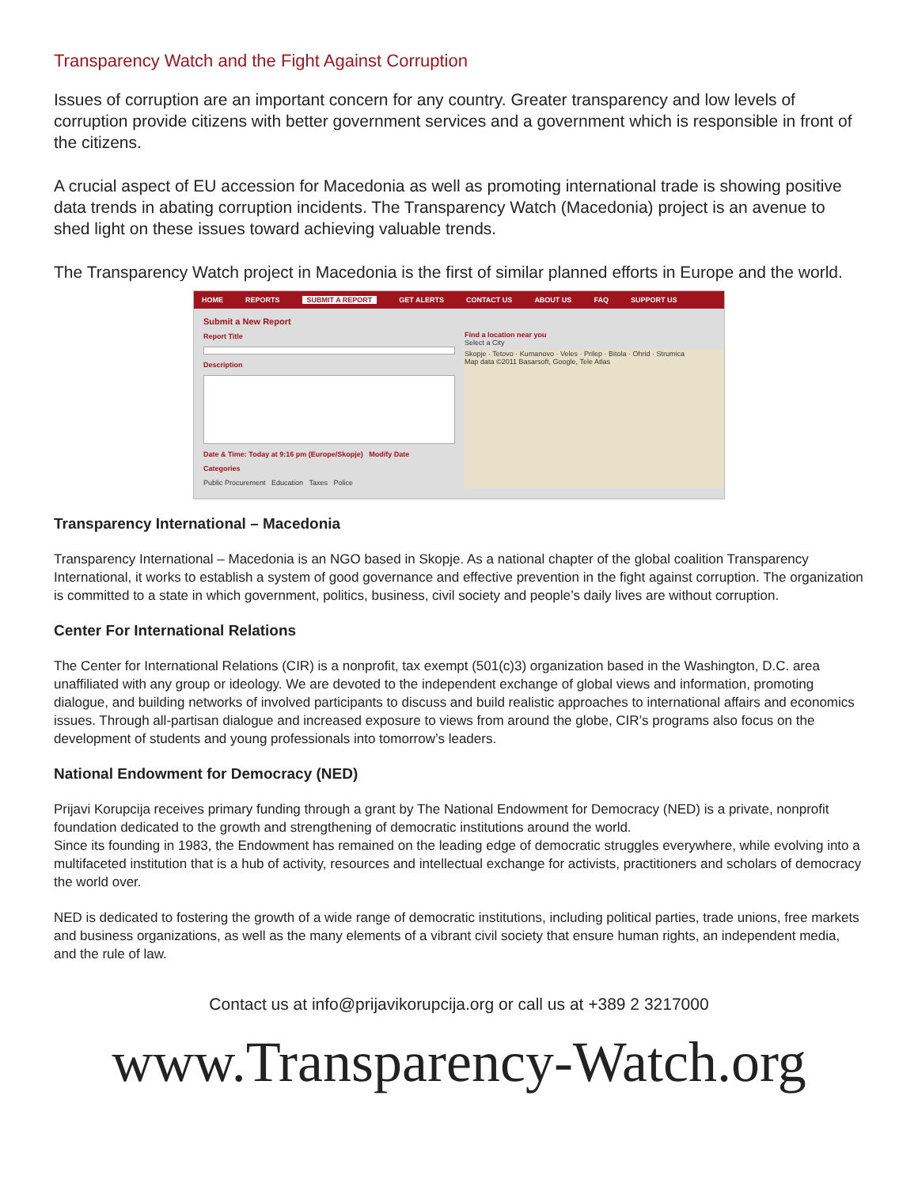Transparency Watch and the Fight Against Corruption
Issues of corruption are an important concern for any country. Greater transparency and low levels of corruption provide citizens with better government services and a government which is responsible in front of the citizens.
A crucial aspect of EU accession for Macedonia as well as promoting international trade is showing positive data trends in abating corruption incidents. The Transparency Watch (Macedonia) project is an avenue to shed light on these issues toward achieving valuable trends.
The Transparency Watch project in Macedonia is the first of similar planned efforts in Europe and the world.
HOME REPORTS SUBMIT A REPORT GET ALERTS CONTACT US ABOUT US FAQ SUPPORT US
Submit a New Report
Report Title
Description
Date & Time: Today at 9:16 pm (Europe/Skopje) Modify Date
Categories
Public Procurement Education Taxes Police
Find a location near you
Select a City
Skopje · Tetovo · Kumanovo · Veles · Prilep · Bitola · Ohrid · Strumica
Map data ©2011 Basarsoft, Google, Tele Atlas
Transparency International – Macedonia
Transparency International – Macedonia is an NGO based in Skopje. As a national chapter of the global coalition Transparency International, it works to establish a system of good governance and effective prevention in the fight against corruption. The organization is committed to a state in which government, politics, business, civil society and people’s daily lives are without corruption.
Center For International Relations
The Center for International Relations (CIR) is a nonprofit, tax exempt (501(c)3) organization based in the Washington, D.C. area unaffiliated with any group or ideology. We are devoted to the independent exchange of global views and information, promoting dialogue, and building networks of involved participants to discuss and build realistic approaches to international affairs and economics issues. Through all-partisan dialogue and increased exposure to views from around the globe, CIR’s programs also focus on the development of students and young professionals into tomorrow’s leaders.
National Endowment for Democracy (NED)
Prijavi Korupcija receives primary funding through a grant by The National Endowment for Democracy (NED) is a private, nonprofit foundation dedicated to the growth and strengthening of democratic institutions around the world.
Since its founding in 1983, the Endowment has remained on the leading edge of democratic struggles everywhere, while evolving into a multifaceted institution that is a hub of activity, resources and intellectual exchange for activists, practitioners and scholars of democracy the world over.
NED is dedicated to fostering the growth of a wide range of democratic institutions, including political parties, trade unions, free markets and business organizations, as well as the many elements of a vibrant civil society that ensure human rights, an independent media, and the rule of law.
Contact us at info@prijavikorupcija.org or call us at +389 2 3217000
www.Transparency-Watch.org